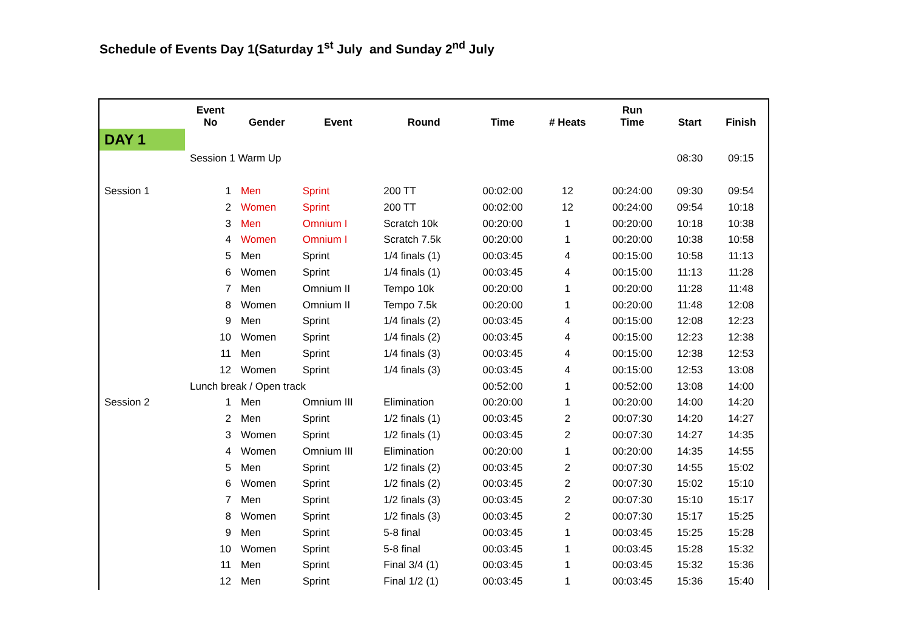Schedule of Events Day 1(Saturday 1<sup>st</sup> July and Sunday 2<sup>nd</sup> July
| | Event No | Gender | Event | Round | Time | # Heats | Run Time | Start | Finish |
| --- | --- | --- | --- | --- | --- | --- | --- | --- | --- |
| DAY 1 | | | | | | | | | |
| | Session 1 Warm Up | | | | | | | 08:30 | 09:15 |
| Session 1 | 1 | Men | Sprint | 200 TT | 00:02:00 | 12 | 00:24:00 | 09:30 | 09:54 |
| | 2 | Women | Sprint | 200 TT | 00:02:00 | 12 | 00:24:00 | 09:54 | 10:18 |
| | 3 | Men | Omnium I | Scratch 10k | 00:20:00 | 1 | 00:20:00 | 10:18 | 10:38 |
| | 4 | Women | Omnium I | Scratch 7.5k | 00:20:00 | 1 | 00:20:00 | 10:38 | 10:58 |
| | 5 | Men | Sprint | 1/4 finals (1) | 00:03:45 | 4 | 00:15:00 | 10:58 | 11:13 |
| | 6 | Women | Sprint | 1/4 finals (1) | 00:03:45 | 4 | 00:15:00 | 11:13 | 11:28 |
| | 7 | Men | Omnium II | Tempo 10k | 00:20:00 | 1 | 00:20:00 | 11:28 | 11:48 |
| | 8 | Women | Omnium II | Tempo 7.5k | 00:20:00 | 1 | 00:20:00 | 11:48 | 12:08 |
| | 9 | Men | Sprint | 1/4 finals (2) | 00:03:45 | 4 | 00:15:00 | 12:08 | 12:23 |
| | 10 | Women | Sprint | 1/4 finals (2) | 00:03:45 | 4 | 00:15:00 | 12:23 | 12:38 |
| | 11 | Men | Sprint | 1/4 finals (3) | 00:03:45 | 4 | 00:15:00 | 12:38 | 12:53 |
| | 12 | Women | Sprint | 1/4 finals (3) | 00:03:45 | 4 | 00:15:00 | 12:53 | 13:08 |
| | Lunch break / Open track | | | | 00:52:00 | 1 | 00:52:00 | 13:08 | 14:00 |
| Session 2 | 1 | Men | Omnium III | Elimination | 00:20:00 | 1 | 00:20:00 | 14:00 | 14:20 |
| | 2 | Men | Sprint | 1/2 finals (1) | 00:03:45 | 2 | 00:07:30 | 14:20 | 14:27 |
| | 3 | Women | Sprint | 1/2 finals (1) | 00:03:45 | 2 | 00:07:30 | 14:27 | 14:35 |
| | 4 | Women | Omnium III | Elimination | 00:20:00 | 1 | 00:20:00 | 14:35 | 14:55 |
| | 5 | Men | Sprint | 1/2 finals (2) | 00:03:45 | 2 | 00:07:30 | 14:55 | 15:02 |
| | 6 | Women | Sprint | 1/2 finals (2) | 00:03:45 | 2 | 00:07:30 | 15:02 | 15:10 |
| | 7 | Men | Sprint | 1/2 finals (3) | 00:03:45 | 2 | 00:07:30 | 15:10 | 15:17 |
| | 8 | Women | Sprint | 1/2 finals (3) | 00:03:45 | 2 | 00:07:30 | 15:17 | 15:25 |
| | 9 | Men | Sprint | 5-8 final | 00:03:45 | 1 | 00:03:45 | 15:25 | 15:28 |
| | 10 | Women | Sprint | 5-8 final | 00:03:45 | 1 | 00:03:45 | 15:28 | 15:32 |
| | 11 | Men | Sprint | Final 3/4 (1) | 00:03:45 | 1 | 00:03:45 | 15:32 | 15:36 |
| | 12 | Men | Sprint | Final 1/2 (1) | 00:03:45 | 1 | 00:03:45 | 15:36 | 15:40 |